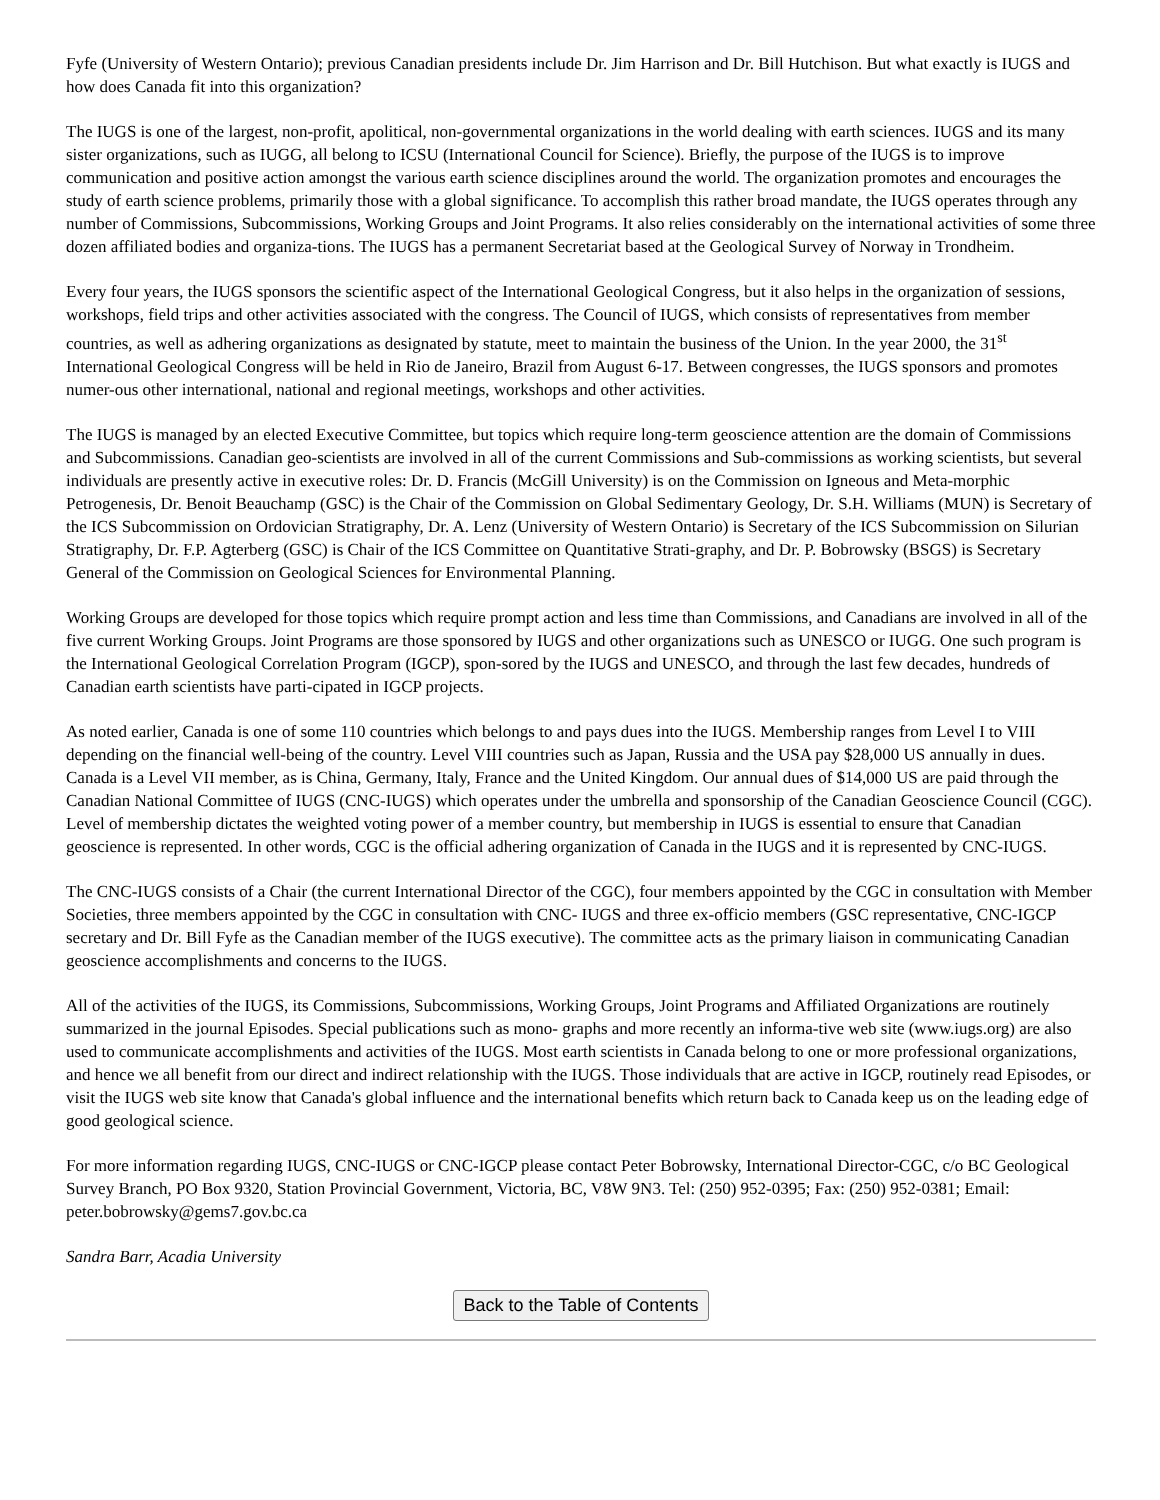Fyfe (University of Western Ontario); previous Canadian presidents include Dr. Jim Harrison and Dr. Bill Hutchison. But what exactly is IUGS and how does Canada fit into this organization?
The IUGS is one of the largest, non-profit, apolitical, non-governmental organizations in the world dealing with earth sciences. IUGS and its many sister organizations, such as IUGG, all belong to ICSU (International Council for Science). Briefly, the purpose of the IUGS is to improve communication and positive action amongst the various earth science disciplines around the world. The organization promotes and encourages the study of earth science problems, primarily those with a global significance. To accomplish this rather broad mandate, the IUGS operates through any number of Commissions, Subcommissions, Working Groups and Joint Programs. It also relies considerably on the international activities of some three dozen affiliated bodies and organiza-tions. The IUGS has a permanent Secretariat based at the Geological Survey of Norway in Trondheim.
Every four years, the IUGS sponsors the scientific aspect of the International Geological Congress, but it also helps in the organization of sessions, workshops, field trips and other activities associated with the congress. The Council of IUGS, which consists of representatives from member countries, as well as adhering organizations as designated by statute, meet to maintain the business of the Union. In the year 2000, the 31<sup>st</sup> International Geological Congress will be held in Rio de Janeiro, Brazil from August 6-17. Between congresses, the IUGS sponsors and promotes numer-ous other international, national and regional meetings, workshops and other activities.
The IUGS is managed by an elected Executive Committee, but topics which require long-term geoscience attention are the domain of Commissions and Subcommissions. Canadian geo-scientists are involved in all of the current Commissions and Sub-commissions as working scientists, but several individuals are presently active in executive roles: Dr. D. Francis (McGill University) is on the Commission on Igneous and Meta-morphic Petrogenesis, Dr. Benoit Beauchamp (GSC) is the Chair of the Commission on Global Sedimentary Geology, Dr. S.H. Williams (MUN) is Secretary of the ICS Subcommission on Ordovician Stratigraphy, Dr. A. Lenz (University of Western Ontario) is Secretary of the ICS Subcommission on Silurian Stratigraphy, Dr. F.P. Agterberg (GSC) is Chair of the ICS Committee on Quantitative Strati-graphy, and Dr. P. Bobrowsky (BSGS) is Secretary General of the Commission on Geological Sciences for Environmental Planning.
Working Groups are developed for those topics which require prompt action and less time than Commissions, and Canadians are involved in all of the five current Working Groups. Joint Programs are those sponsored by IUGS and other organizations such as UNESCO or IUGG. One such program is the International Geological Correlation Program (IGCP), spon-sored by the IUGS and UNESCO, and through the last few decades, hundreds of Canadian earth scientists have parti-cipated in IGCP projects.
As noted earlier, Canada is one of some 110 countries which belongs to and pays dues into the IUGS. Membership ranges from Level I to VIII depending on the financial well-being of the country. Level VIII countries such as Japan, Russia and the USA pay $28,000 US annually in dues. Canada is a Level VII member, as is China, Germany, Italy, France and the United Kingdom. Our annual dues of $14,000 US are paid through the Canadian National Committee of IUGS (CNC-IUGS) which operates under the umbrella and sponsorship of the Canadian Geoscience Council (CGC). Level of membership dictates the weighted voting power of a member country, but membership in IUGS is essential to ensure that Canadian geoscience is represented. In other words, CGC is the official adhering organization of Canada in the IUGS and it is represented by CNC-IUGS.
The CNC-IUGS consists of a Chair (the current International Director of the CGC), four members appointed by the CGC in consultation with Member Societies, three members appointed by the CGC in consultation with CNC- IUGS and three ex-officio members (GSC representative, CNC-IGCP secretary and Dr. Bill Fyfe as the Canadian member of the IUGS executive). The committee acts as the primary liaison in communicating Canadian geoscience accomplishments and concerns to the IUGS.
All of the activities of the IUGS, its Commissions, Subcommissions, Working Groups, Joint Programs and Affiliated Organizations are routinely summarized in the journal Episodes. Special publications such as mono- graphs and more recently an informa-tive web site (www.iugs.org) are also used to communicate accomplishments and activities of the IUGS. Most earth scientists in Canada belong to one or more professional organizations, and hence we all benefit from our direct and indirect relationship with the IUGS. Those individuals that are active in IGCP, routinely read Episodes, or visit the IUGS web site know that Canada's global influence and the international benefits which return back to Canada keep us on the leading edge of good geological science.
For more information regarding IUGS, CNC-IUGS or CNC-IGCP please contact Peter Bobrowsky, International Director-CGC, c/o BC Geological Survey Branch, PO Box 9320, Station Provincial Government, Victoria, BC, V8W 9N3. Tel: (250) 952-0395; Fax: (250) 952-0381; Email: peter.bobrowsky@gems7.gov.bc.ca
Sandra Barr, Acadia University
Back to the Table of Contents